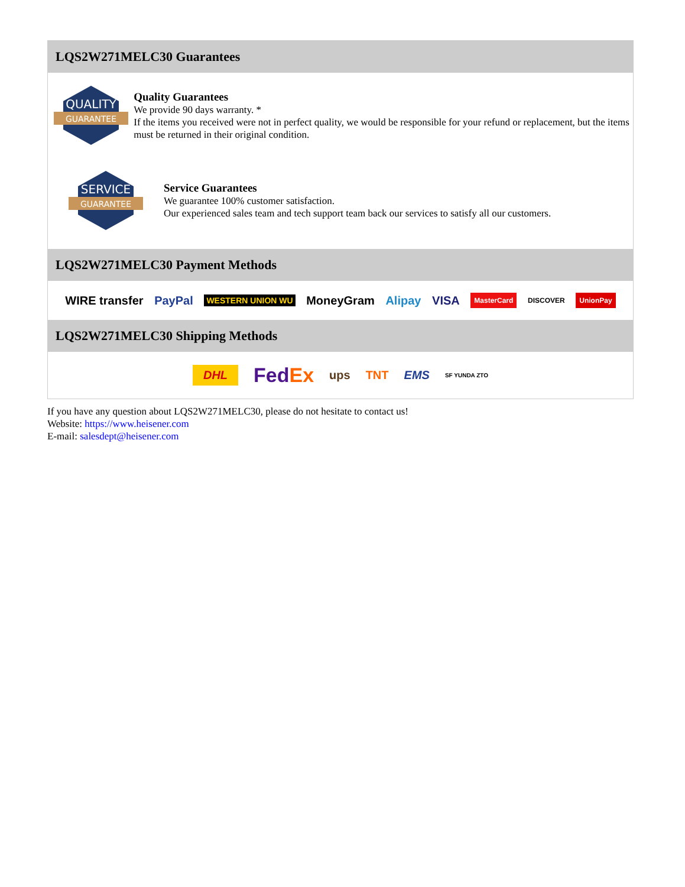LQS2W271MELC30 Guarantees
QUALITY
GUARANTEE
Quality Guarantees
We provide 90 days warranty. *
If the items you received were not in perfect quality, we would be responsible for your refund or replacement, but the items must be returned in their original condition.
SERVICE
GUARANTEE
Service Guarantees
We guarantee 100% customer satisfaction.
Our experienced sales team and tech support team back our services to satisfy all our customers.
LQS2W271MELC30 Payment Methods
WIRE transfer PayPal WESTERN UNION WU MoneyGram Alipay VISA MasterCard DISCOVER UnionPay
LQS2W271MELC30 Shipping Methods
DHL FedEx ups TNT EMS SF YUNDA ZTO
If you have any question about LQS2W271MELC30, please do not hesitate to contact us!
Website: https://www.heisener.com
E-mail: salesdept@heisener.com